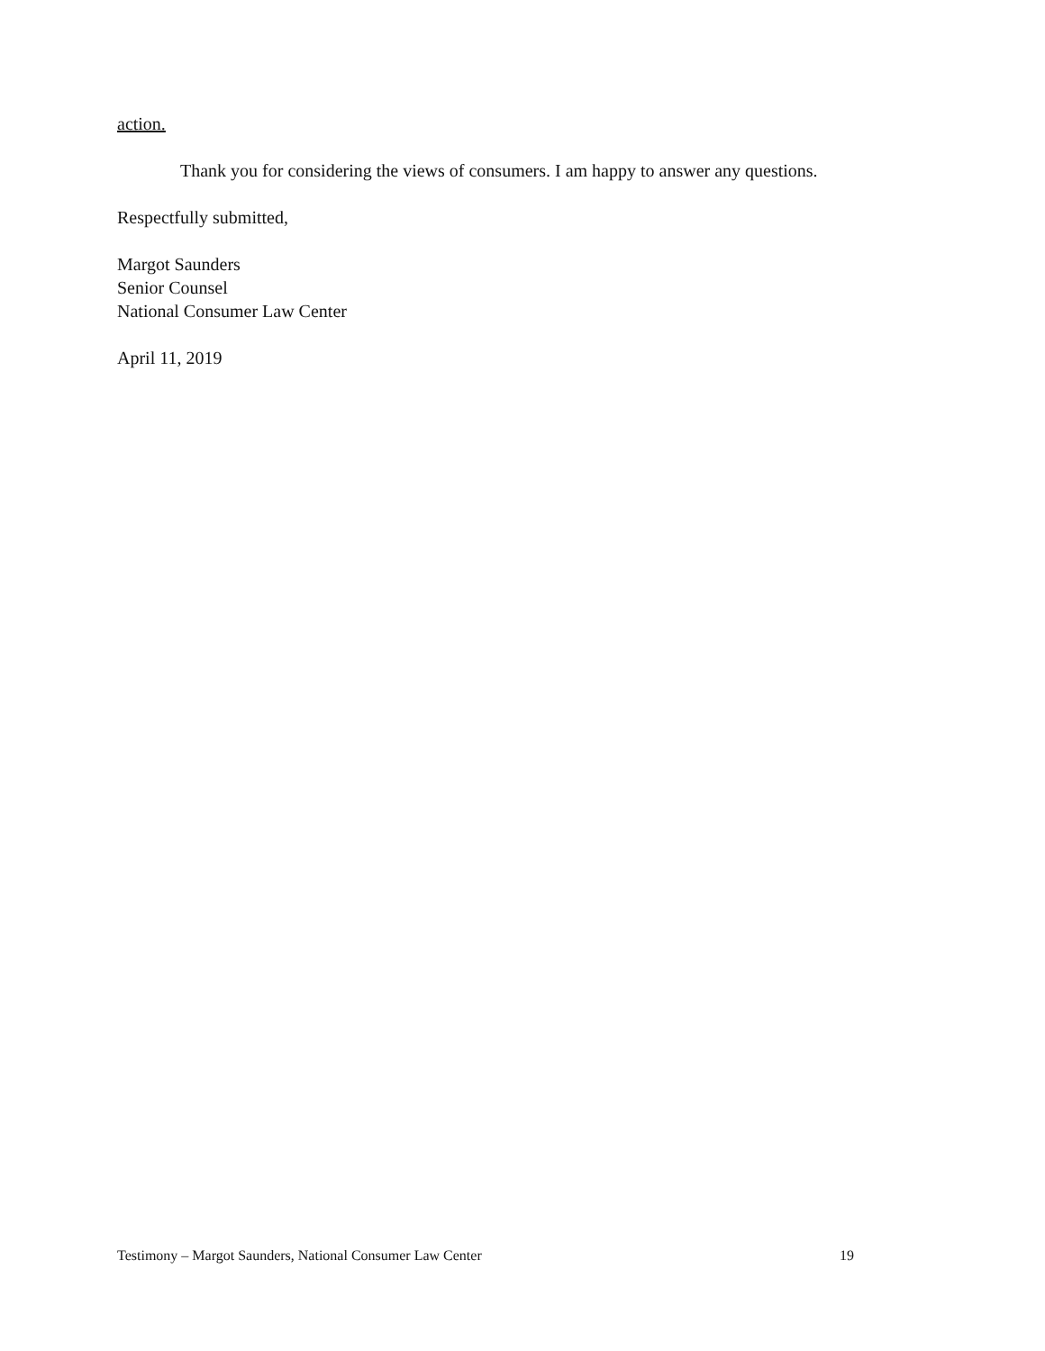action.
Thank you for considering the views of consumers. I am happy to answer any questions.
Respectfully submitted,
Margot Saunders
Senior Counsel
National Consumer Law Center
April 11, 2019
Testimony – Margot Saunders, National Consumer Law Center 19